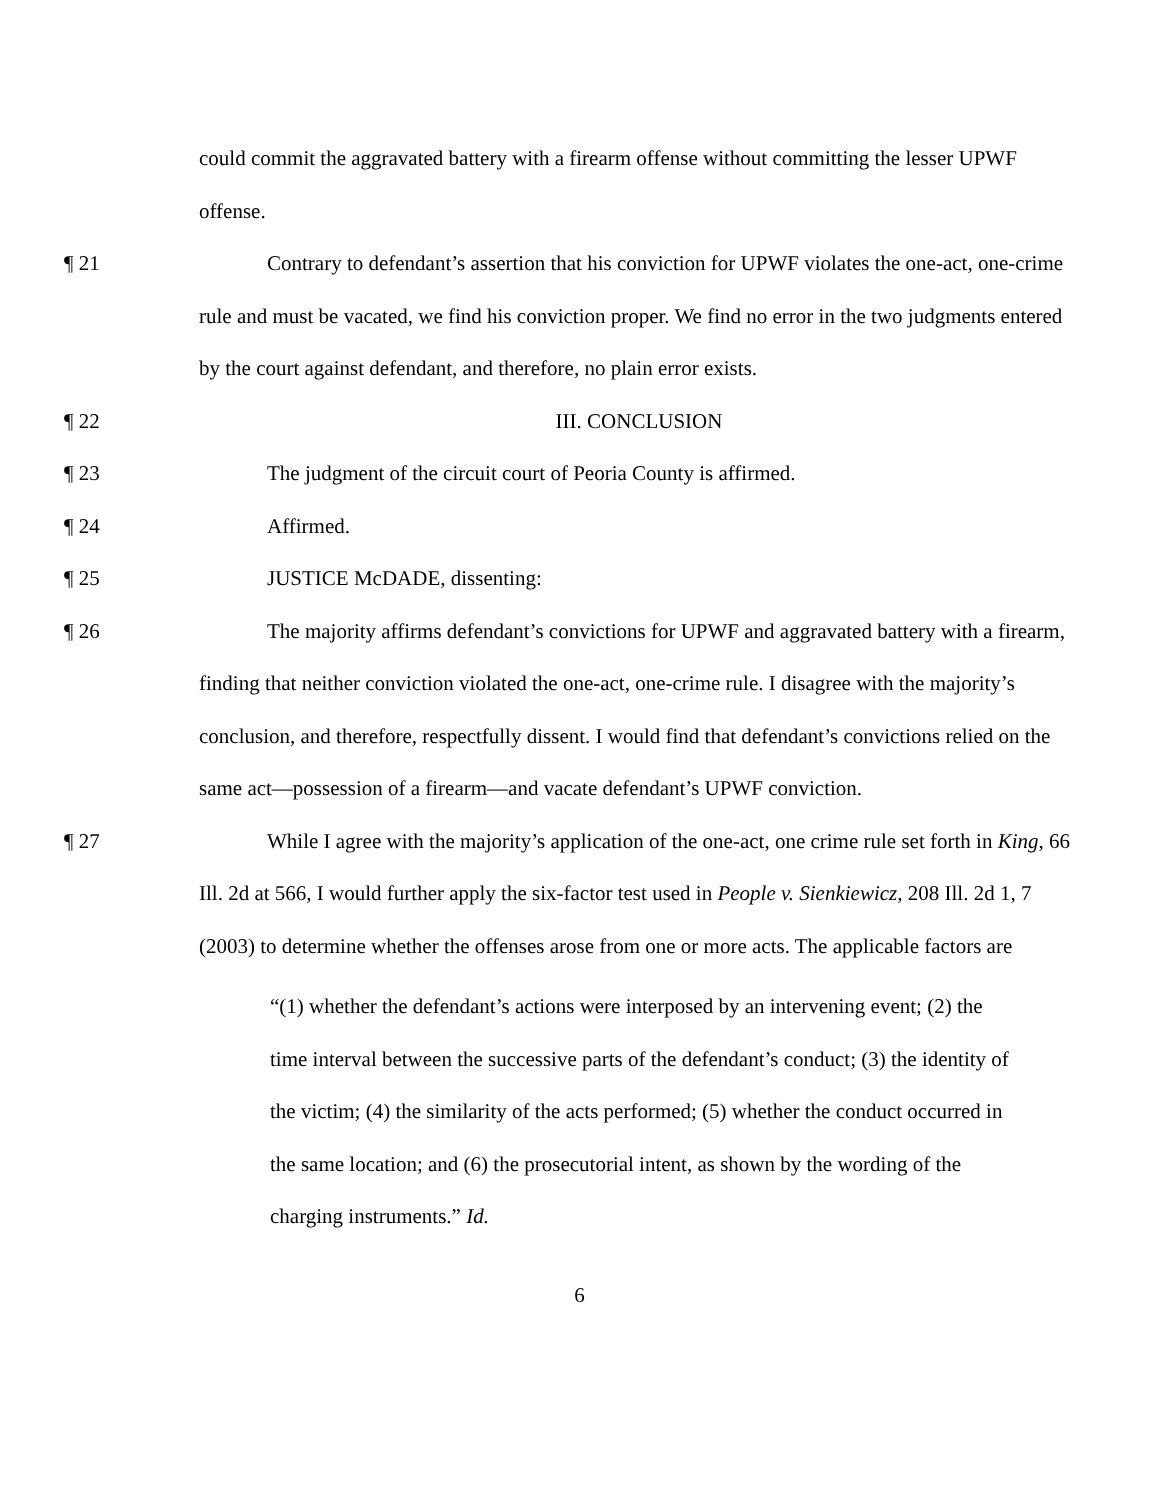could commit the aggravated battery with a firearm offense without committing the lesser UPWF offense.
¶ 21 Contrary to defendant’s assertion that his conviction for UPWF violates the one-act, one-crime rule and must be vacated, we find his conviction proper. We find no error in the two judgments entered by the court against defendant, and therefore, no plain error exists.
¶ 22 III. CONCLUSION
¶ 23 The judgment of the circuit court of Peoria County is affirmed.
¶ 24 Affirmed.
¶ 25 JUSTICE McDADE, dissenting:
¶ 26 The majority affirms defendant’s convictions for UPWF and aggravated battery with a firearm, finding that neither conviction violated the one-act, one-crime rule. I disagree with the majority’s conclusion, and therefore, respectfully dissent. I would find that defendant’s convictions relied on the same act—possession of a firearm—and vacate defendant’s UPWF conviction.
¶ 27 While I agree with the majority’s application of the one-act, one crime rule set forth in King, 66 Ill. 2d at 566, I would further apply the six-factor test used in People v. Sienkiewicz, 208 Ill. 2d 1, 7 (2003) to determine whether the offenses arose from one or more acts. The applicable factors are
“(1) whether the defendant’s actions were interposed by an intervening event; (2) the time interval between the successive parts of the defendant’s conduct; (3) the identity of the victim; (4) the similarity of the acts performed; (5) whether the conduct occurred in the same location; and (6) the prosecutorial intent, as shown by the wording of the charging instruments.” Id.
6